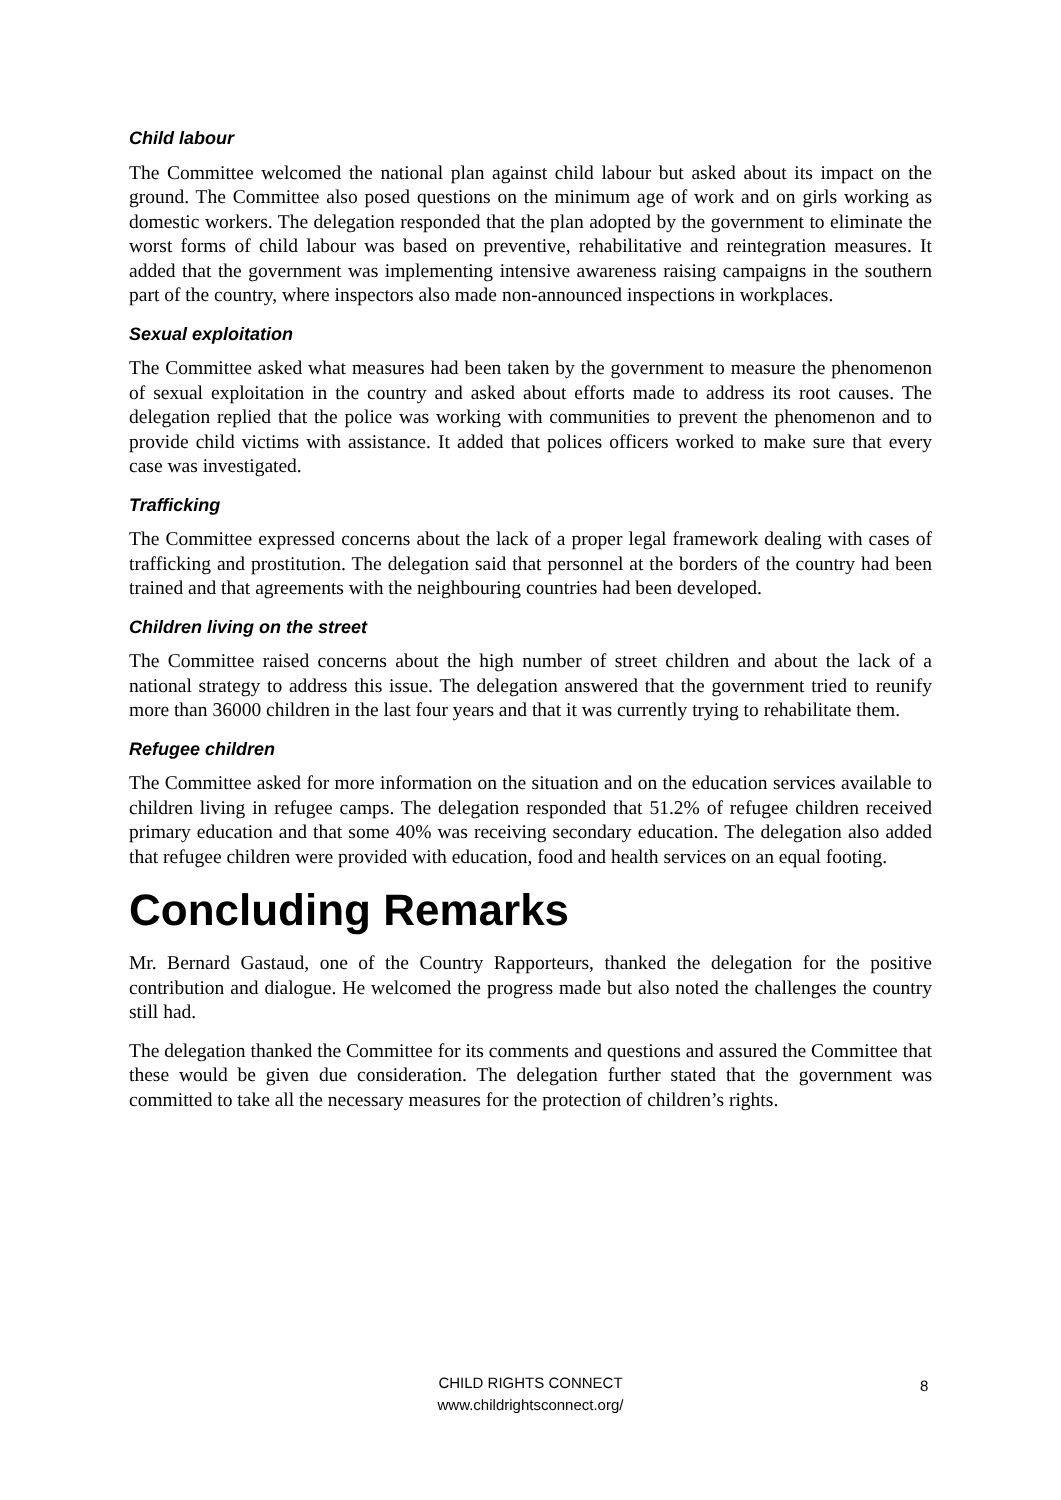Child labour
The Committee welcomed the national plan against child labour but asked about its impact on the ground. The Committee also posed questions on the minimum age of work and on girls working as domestic workers. The delegation responded that the plan adopted by the government to eliminate the worst forms of child labour was based on preventive, rehabilitative and reintegration measures. It added that the government was implementing intensive awareness raising campaigns in the southern part of the country, where inspectors also made non-announced inspections in workplaces.
Sexual exploitation
The Committee asked what measures had been taken by the government to measure the phenomenon of sexual exploitation in the country and asked about efforts made to address its root causes. The delegation replied that the police was working with communities to prevent the phenomenon and to provide child victims with assistance. It added that polices officers worked to make sure that every case was investigated.
Trafficking
The Committee expressed concerns about the lack of a proper legal framework dealing with cases of trafficking and prostitution. The delegation said that personnel at the borders of the country had been trained and that agreements with the neighbouring countries had been developed.
Children living on the street
The Committee raised concerns about the high number of street children and about the lack of a national strategy to address this issue. The delegation answered that the government tried to reunify more than 36000 children in the last four years and that it was currently trying to rehabilitate them.
Refugee children
The Committee asked for more information on the situation and on the education services available to children living in refugee camps. The delegation responded that 51.2% of refugee children received primary education and that some 40% was receiving secondary education. The delegation also added that refugee children were provided with education, food and health services on an equal footing.
Concluding Remarks
Mr. Bernard Gastaud, one of the Country Rapporteurs, thanked the delegation for the positive contribution and dialogue. He welcomed the progress made but also noted the challenges the country still had.
The delegation thanked the Committee for its comments and questions and assured the Committee that these would be given due consideration. The delegation further stated that the government was committed to take all the necessary measures for the protection of children’s rights.
CHILD RIGHTS CONNECT
www.childrightsconnect.org/
8